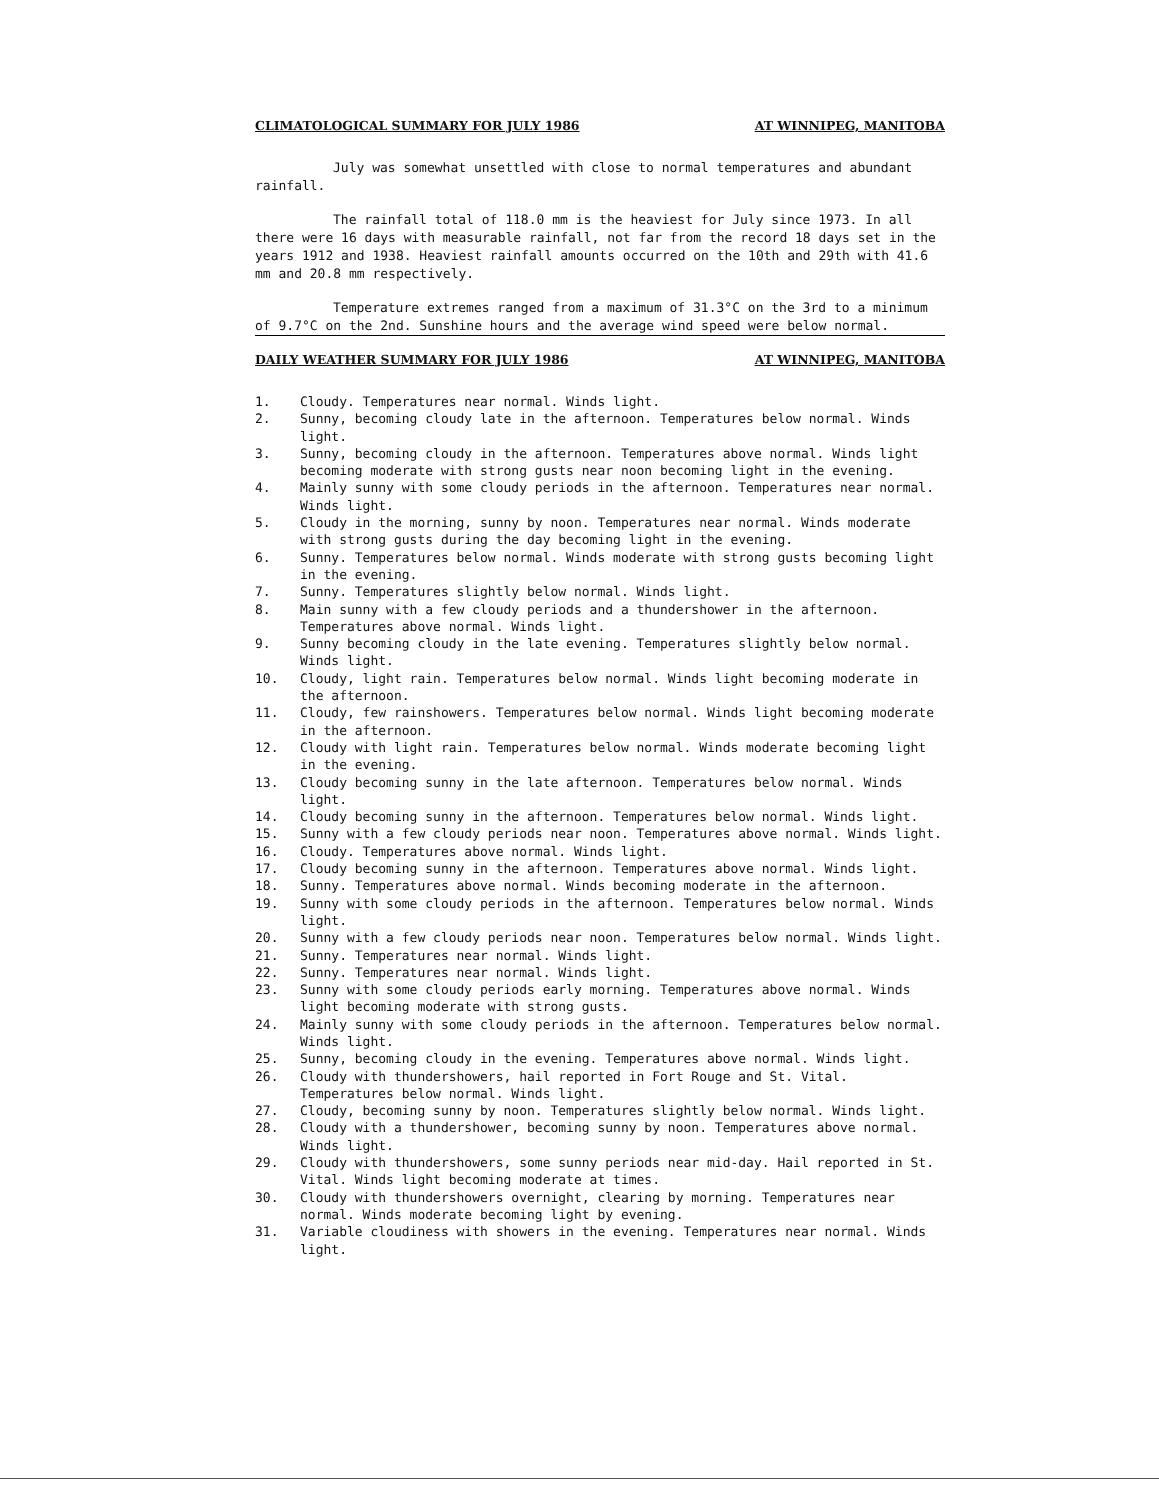CLIMATOLOGICAL SUMMARY FOR JULY 1986 AT WINNIPEG, MANITOBA
July was somewhat unsettled with close to normal temperatures and abundant rainfall.
The rainfall total of 118.0 mm is the heaviest for July since 1973. In all there were 16 days with measurable rainfall, not far from the record 18 days set in the years 1912 and 1938. Heaviest rainfall amounts occurred on the 10th and 29th with 41.6 mm and 20.8 mm respectively.
Temperature extremes ranged from a maximum of 31.3°C on the 3rd to a minimum of 9.7°C on the 2nd. Sunshine hours and the average wind speed were below normal.
DAILY WEATHER SUMMARY FOR JULY 1986 AT WINNIPEG, MANITOBA
1. Cloudy. Temperatures near normal. Winds light.
2. Sunny, becoming cloudy late in the afternoon. Temperatures below normal. Winds light.
3. Sunny, becoming cloudy in the afternoon. Temperatures above normal. Winds light becoming moderate with strong gusts near noon becoming light in the evening.
4. Mainly sunny with some cloudy periods in the afternoon. Temperatures near normal. Winds light.
5. Cloudy in the morning, sunny by noon. Temperatures near normal. Winds moderate with strong gusts during the day becoming light in the evening.
6. Sunny. Temperatures below normal. Winds moderate with strong gusts becoming light in the evening.
7. Sunny. Temperatures slightly below normal. Winds light.
8. Main sunny with a few cloudy periods and a thundershower in the afternoon. Temperatures above normal. Winds light.
9. Sunny becoming cloudy in the late evening. Temperatures slightly below normal. Winds light.
10. Cloudy, light rain. Temperatures below normal. Winds light becoming moderate in the afternoon.
11. Cloudy, few rainshowers. Temperatures below normal. Winds light becoming moderate in the afternoon.
12. Cloudy with light rain. Temperatures below normal. Winds moderate becoming light in the evening.
13. Cloudy becoming sunny in the late afternoon. Temperatures below normal. Winds light.
14. Cloudy becoming sunny in the afternoon. Temperatures below normal. Winds light.
15. Sunny with a few cloudy periods near noon. Temperatures above normal. Winds light.
16. Cloudy. Temperatures above normal. Winds light.
17. Cloudy becoming sunny in the afternoon. Temperatures above normal. Winds light.
18. Sunny. Temperatures above normal. Winds becoming moderate in the afternoon.
19. Sunny with some cloudy periods in the afternoon. Temperatures below normal. Winds light.
20. Sunny with a few cloudy periods near noon. Temperatures below normal. Winds light.
21. Sunny. Temperatures near normal. Winds light.
22. Sunny. Temperatures near normal. Winds light.
23. Sunny with some cloudy periods early morning. Temperatures above normal. Winds light becoming moderate with strong gusts.
24. Mainly sunny with some cloudy periods in the afternoon. Temperatures below normal. Winds light.
25. Sunny, becoming cloudy in the evening. Temperatures above normal. Winds light.
26. Cloudy with thundershowers, hail reported in Fort Rouge and St. Vital. Temperatures below normal. Winds light.
27. Cloudy, becoming sunny by noon. Temperatures slightly below normal. Winds light.
28. Cloudy with a thundershower, becoming sunny by noon. Temperatures above normal. Winds light.
29. Cloudy with thundershowers, some sunny periods near mid-day. Hail reported in St. Vital. Winds light becoming moderate at times.
30. Cloudy with thundershowers overnight, clearing by morning. Temperatures near normal. Winds moderate becoming light by evening.
31. Variable cloudiness with showers in the evening. Temperatures near normal. Winds light.